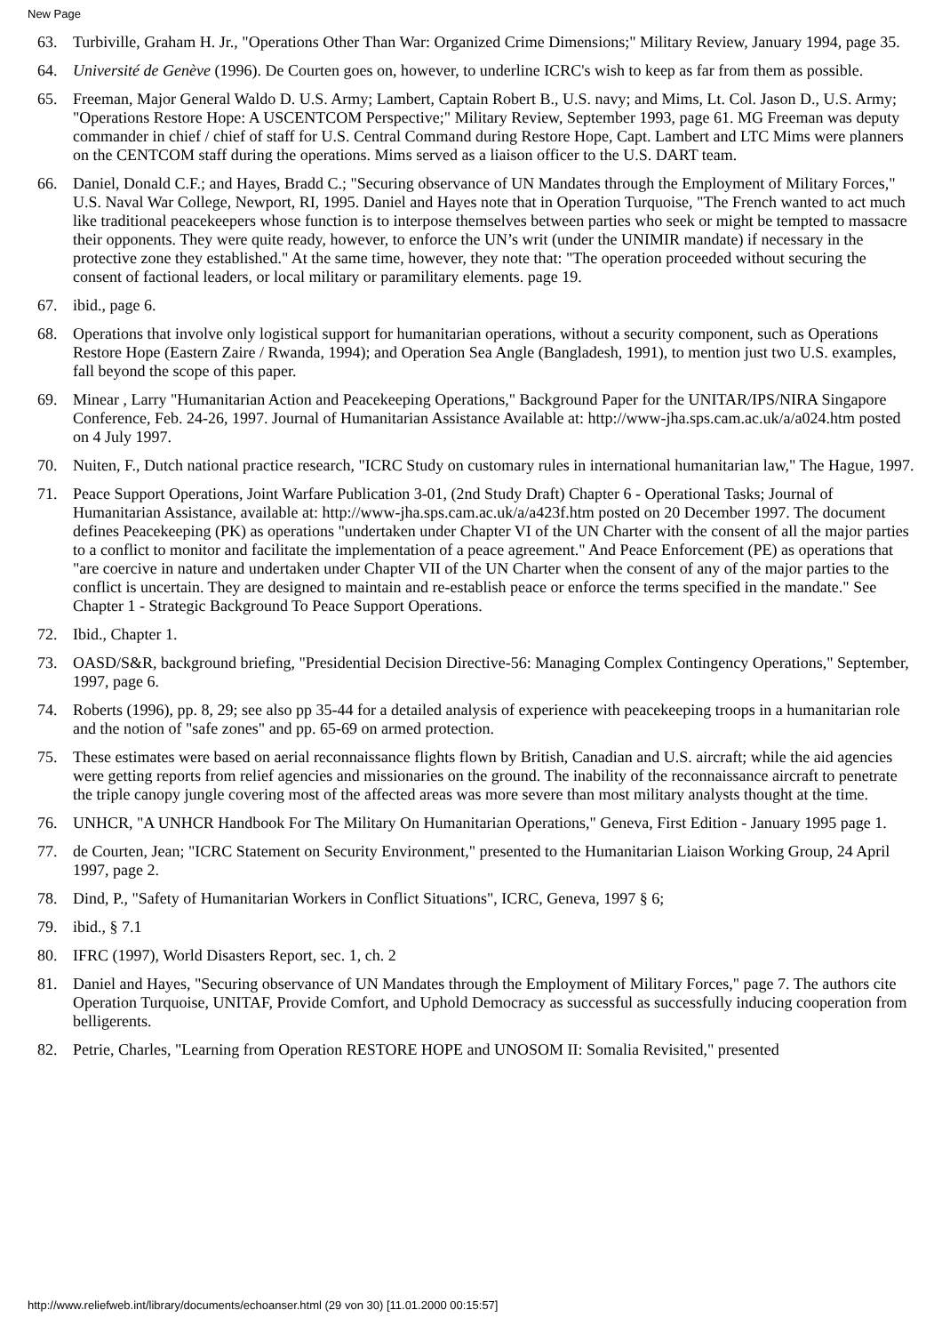New Page
63. Turbiville, Graham H. Jr., "Operations Other Than War: Organized Crime Dimensions;" Military Review, January 1994, page 35.
64. Université de Genève (1996). De Courten goes on, however, to underline ICRC's wish to keep as far from them as possible.
65. Freeman, Major General Waldo D. U.S. Army; Lambert, Captain Robert B., U.S. navy; and Mims, Lt. Col. Jason D., U.S. Army; "Operations Restore Hope: A USCENTCOM Perspective;" Military Review, September 1993, page 61. MG Freeman was deputy commander in chief / chief of staff for U.S. Central Command during Restore Hope, Capt. Lambert and LTC Mims were planners on the CENTCOM staff during the operations. Mims served as a liaison officer to the U.S. DART team.
66. Daniel, Donald C.F.; and Hayes, Bradd C.; "Securing observance of UN Mandates through the Employment of Military Forces," U.S. Naval War College, Newport, RI, 1995. Daniel and Hayes note that in Operation Turquoise, "The French wanted to act much like traditional peacekeepers whose function is to interpose themselves between parties who seek or might be tempted to massacre their opponents. They were quite ready, however, to enforce the UN’s writ (under the UNIMIR mandate) if necessary in the protective zone they established." At the same time, however, they note that: "The operation proceeded without securing the consent of factional leaders, or local military or paramilitary elements. page 19.
67. ibid., page 6.
68. Operations that involve only logistical support for humanitarian operations, without a security component, such as Operations Restore Hope (Eastern Zaire / Rwanda, 1994); and Operation Sea Angle (Bangladesh, 1991), to mention just two U.S. examples, fall beyond the scope of this paper.
69. Minear , Larry "Humanitarian Action and Peacekeeping Operations," Background Paper for the UNITAR/IPS/NIRA Singapore Conference, Feb. 24-26, 1997. Journal of Humanitarian Assistance Available at: http://www-jha.sps.cam.ac.uk/a/a024.htm posted on 4 July 1997.
70. Nuiten, F., Dutch national practice research, "ICRC Study on customary rules in international humanitarian law," The Hague, 1997.
71. Peace Support Operations, Joint Warfare Publication 3-01, (2nd Study Draft) Chapter 6 - Operational Tasks; Journal of Humanitarian Assistance, available at: http://www-jha.sps.cam.ac.uk/a/a423f.htm posted on 20 December 1997. The document defines Peacekeeping (PK) as operations "undertaken under Chapter VI of the UN Charter with the consent of all the major parties to a conflict to monitor and facilitate the implementation of a peace agreement." And Peace Enforcement (PE) as operations that "are coercive in nature and undertaken under Chapter VII of the UN Charter when the consent of any of the major parties to the conflict is uncertain. They are designed to maintain and re-establish peace or enforce the terms specified in the mandate." See Chapter 1 - Strategic Background To Peace Support Operations.
72. Ibid., Chapter 1.
73. OASD/S&R, background briefing, "Presidential Decision Directive-56: Managing Complex Contingency Operations," September, 1997, page 6.
74. Roberts (1996), pp. 8, 29; see also pp 35-44 for a detailed analysis of experience with peacekeeping troops in a humanitarian role and the notion of "safe zones" and pp. 65-69 on armed protection.
75. These estimates were based on aerial reconnaissance flights flown by British, Canadian and U.S. aircraft; while the aid agencies were getting reports from relief agencies and missionaries on the ground. The inability of the reconnaissance aircraft to penetrate the triple canopy jungle covering most of the affected areas was more severe than most military analysts thought at the time.
76. UNHCR, "A UNHCR Handbook For The Military On Humanitarian Operations," Geneva, First Edition - January 1995 page 1.
77. de Courten, Jean; "ICRC Statement on Security Environment," presented to the Humanitarian Liaison Working Group, 24 April 1997, page 2.
78. Dind, P., "Safety of Humanitarian Workers in Conflict Situations", ICRC, Geneva, 1997 § 6;
79. ibid., § 7.1
80. IFRC (1997), World Disasters Report, sec. 1, ch. 2
81. Daniel and Hayes, "Securing observance of UN Mandates through the Employment of Military Forces," page 7. The authors cite Operation Turquoise, UNITAF, Provide Comfort, and Uphold Democracy as successful as successfully inducing cooperation from belligerents.
82. Petrie, Charles, "Learning from Operation RESTORE HOPE and UNOSOM II: Somalia Revisited," presented
http://www.reliefweb.int/library/documents/echoanser.html (29 von 30) [11.01.2000 00:15:57]